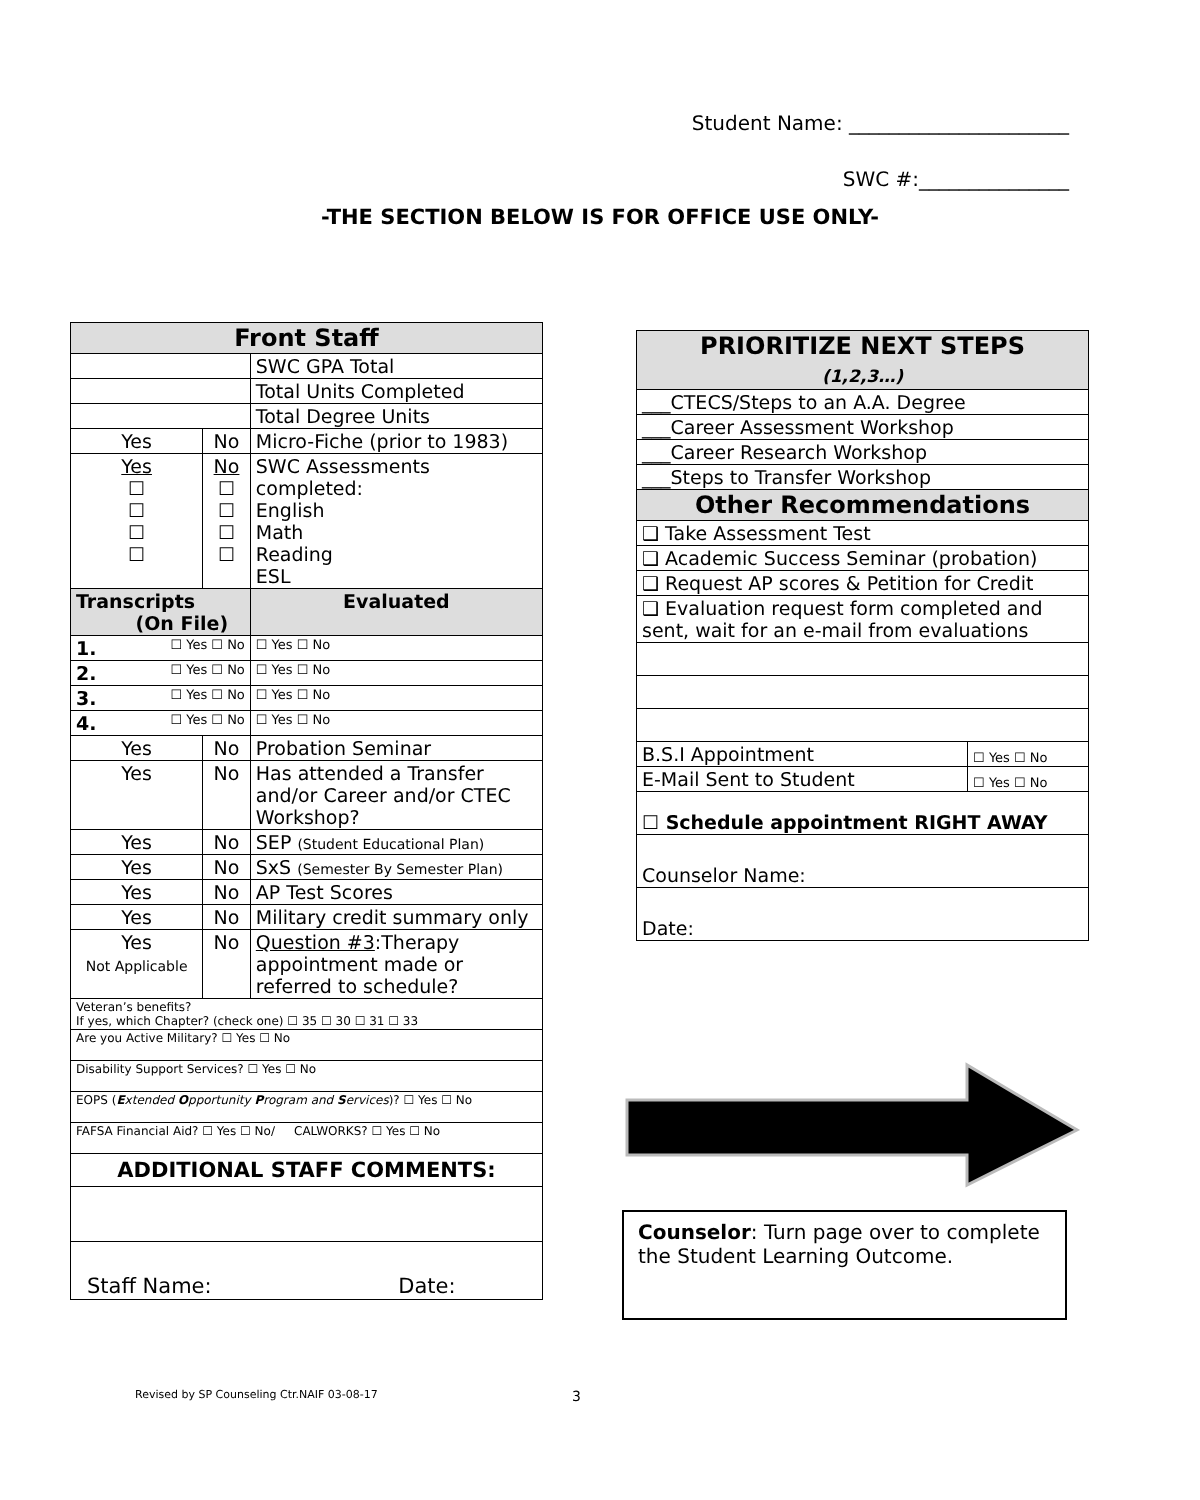Student Name: ______________________
SWC #:_______________
-THE SECTION BELOW IS FOR OFFICE USE ONLY-
| Front Staff | | | |
| | | SWC GPA Total | |
| | | Total Units Completed | |
| | | Total Degree Units | |
| Yes | No | Micro-Fiche (prior to 1983) | |
| Yes ☐ ☐ ☐ ☐ | No ☐ ☐ ☐ ☐ | SWC Assessments completed: English Math Reading ESL | |
| Transcripts (On File) | | | Evaluated |
| 1. ☐ Yes ☐ No | | | ☐ Yes ☐ No |
| 2. ☐ Yes ☐ No | | | ☐ Yes ☐ No |
| 3. ☐ Yes ☐ No | | | ☐ Yes ☐ No |
| 4. ☐ Yes ☐ No | | | ☐ Yes ☐ No |
| Yes | No | Probation Seminar | |
| Yes | No | Has attended a Transfer and/or Career and/or CTEC Workshop? | |
| Yes | No | SEP (Student Educational Plan) | |
| Yes | No | SxS (Semester By Semester Plan) | |
| Yes | No | AP Test Scores | |
| Yes | No | Military credit summary only | |
| Yes Not Applicable | No | Question #3 :Therapy appointment made or referred to schedule? | |
| Veteran’s benefits? If yes, which Chapter? (check one) ☐ 35 ☐ 30 ☐ 31 ☐ 33 | | | |
| Are you Active Military? ☐ Yes ☐ No | | | |
| Disability Support Services? ☐ Yes ☐ No | | | |
| EOPS ( E xtended O pportunity P rogram and S ervices )? ☐ Yes ☐ No | | | |
| FAFSA Financial Aid? ☐ Yes ☐ No/ CALWORKS? ☐ Yes ☐ No | | | |
| ADDITIONAL STAFF COMMENTS: | | | |
| Staff Name: Date: | | | |
| PRIORITIZE NEXT STEPS (1,2,3…) | |
| ___CTECS/Steps to an A.A. Degree | |
| ___Career Assessment Workshop | |
| ___Career Research Workshop | |
| ___Steps to Transfer Workshop | |
| Other Recommendations | |
| ❑ Take Assessment Test | |
| ❑ Academic Success Seminar (probation) | |
| ❑ Request AP scores & Petition for Credit | |
| ❑ Evaluation request form completed and sent, wait for an e-mail from evaluations | |
| B.S.I Appointment | ☐ Yes ☐ No |
| E-Mail Sent to Student | ☐ Yes ☐ No |
| ☐ Schedule appointment RIGHT AWAY | |
| Counselor Name: | |
| Date: | |
Counselor: Turn page over to complete the Student Learning Outcome.
Revised by SP Counseling Ctr.NAIF 03-08-17
3